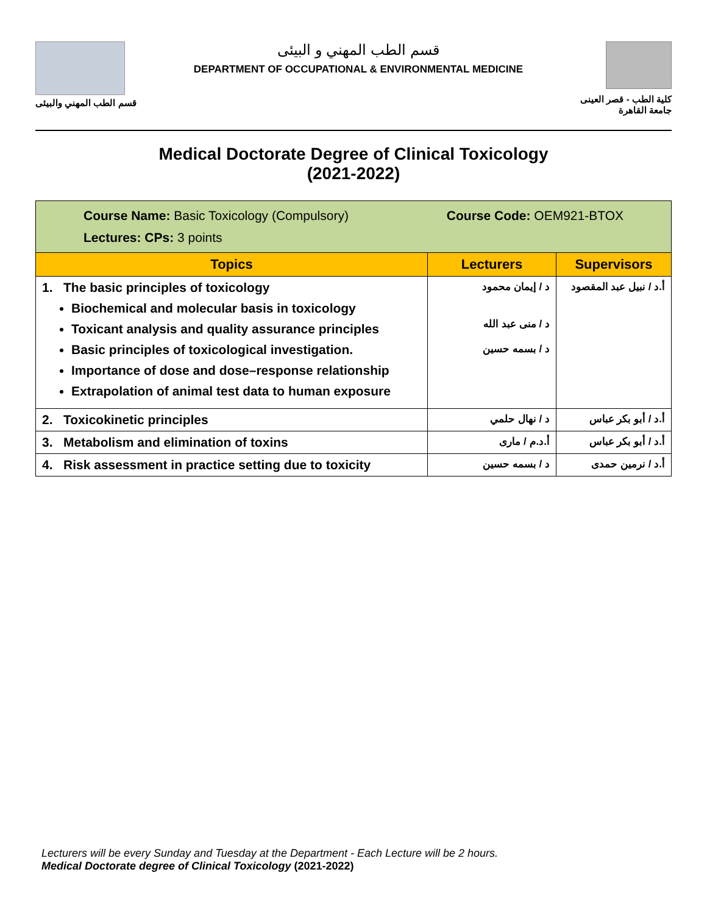قسم الطب المهني والبيئى
قسم الطب المهني و البيئى
DEPARTMENT OF OCCUPATIONAL & ENVIRONMENTAL MEDICINE
كلية الطب - قصر العينى
جامعة القاهرة
Medical Doctorate Degree of Clinical Toxicology
(2021-2022)
| Course Name: Basic Toxicology (Compulsory) Course Code: OEM921-BTOX Lectures: CPs: 3 points | | |
| Topics | Lecturers | Supervisors |
| 1. The basic principles of toxicology Biochemical and molecular basis in toxicology Toxicant analysis and quality assurance principles Basic principles of toxicological investigation. Importance of dose and dose–response relationship Extrapolation of animal test data to human exposure | د / إيمان محمود د / منى عبد الله د / بسمه حسين | أ.د / نبيل عبد المقصود |
| 2. Toxicokinetic principles | د / نهال حلمي | أ.د / أبو بكر عباس |
| 3. Metabolism and elimination of toxins | أ.د.م / مارى | أ.د / أبو بكر عباس |
| 4. Risk assessment in practice setting due to toxicity | د / بسمه حسين | أ.د / نرمين حمدى |
Lecturers will be every Sunday and Tuesday at the Department - Each Lecture will be 2 hours.
Medical Doctorate degree of Clinical Toxicology (2021-2022)